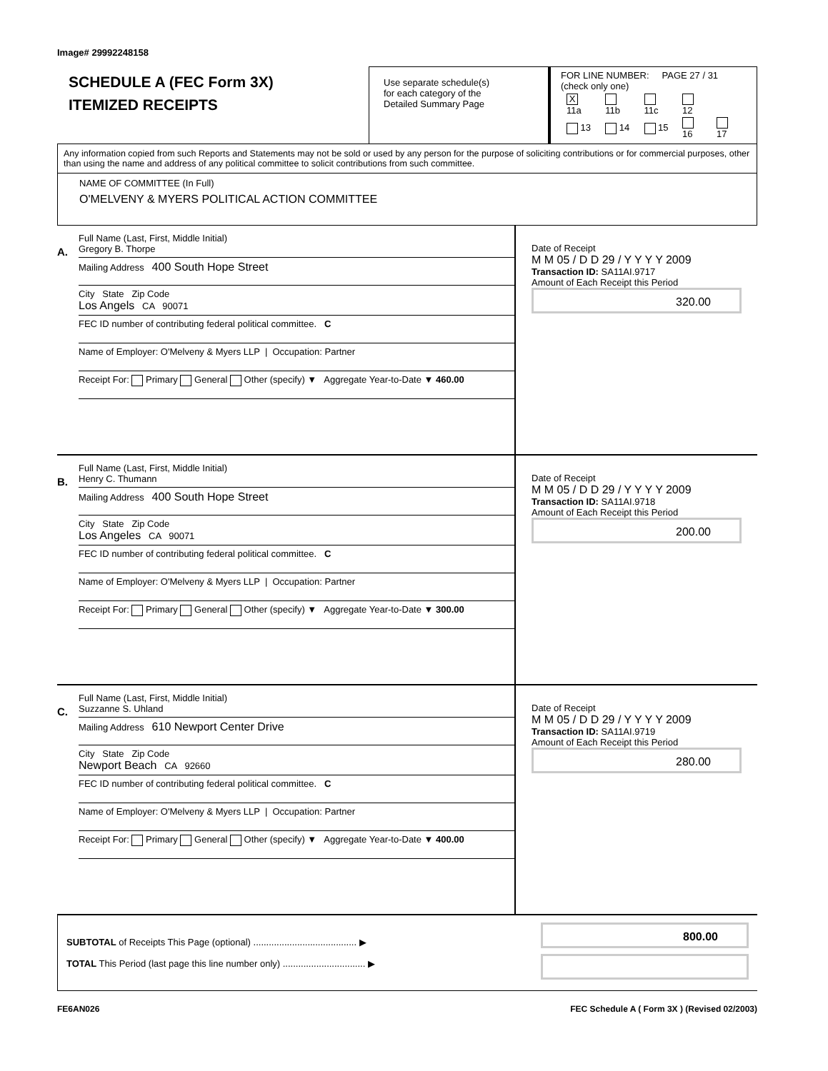Image# 29992248158
SCHEDULE A (FEC Form 3X)
ITEMIZED RECEIPTS
Use separate schedule(s)
for each category of the
Detailed Summary Page
FOR LINE NUMBER: PAGE 27 / 31
(check only one)
| X 11a | 11b | 11c | 12 | |
| 13 | 14 | 15 | 16 | 17 |
Any information copied from such Reports and Statements may not be sold or used by any person for the purpose of soliciting contributions or for commercial purposes, other than using the name and address of any political committee to solicit contributions from such committee.
NAME OF COMMITTEE (In Full)
O'MELVENY & MYERS POLITICAL ACTION COMMITTEE
A.
Full Name (Last, First, Middle Initial)
Gregory B. Thorpe
Mailing Address 400 South Hope Street
City State Zip Code
Los Angels CA 90071
FEC ID number of contributing federal political committee. C
Name of Employer: O'Melveny & Myers LLP | Occupation: Partner
Receipt For: Primary General Other (specify) ▼ Aggregate Year-to-Date ▼ 460.00
Date of Receipt
M M 05 / D D 29 / Y Y Y Y 2009
Transaction ID: SA11AI.9717
Amount of Each Receipt this Period
320.00
B.
Full Name (Last, First, Middle Initial)
Henry C. Thumann
Mailing Address 400 South Hope Street
City State Zip Code
Los Angeles CA 90071
FEC ID number of contributing federal political committee. C
Name of Employer: O'Melveny & Myers LLP | Occupation: Partner
Receipt For: Primary General Other (specify) ▼ Aggregate Year-to-Date ▼ 300.00
Date of Receipt
M M 05 / D D 29 / Y Y Y Y 2009
Transaction ID: SA11AI.9718
Amount of Each Receipt this Period
200.00
C.
Full Name (Last, First, Middle Initial)
Suzzanne S. Uhland
Mailing Address 610 Newport Center Drive
City State Zip Code
Newport Beach CA 92660
FEC ID number of contributing federal political committee. C
Name of Employer: O'Melveny & Myers LLP | Occupation: Partner
Receipt For: Primary General Other (specify) ▼ Aggregate Year-to-Date ▼ 400.00
Date of Receipt
M M 05 / D D 29 / Y Y Y Y 2009
Transaction ID: SA11AI.9719
Amount of Each Receipt this Period
280.00
SUBTOTAL of Receipts This Page (optional) ........................................ ▶
TOTAL This Period (last page this line number only) ................................ ▶
800.00
FE6AN026 FEC Schedule A ( Form 3X ) (Revised 02/2003)